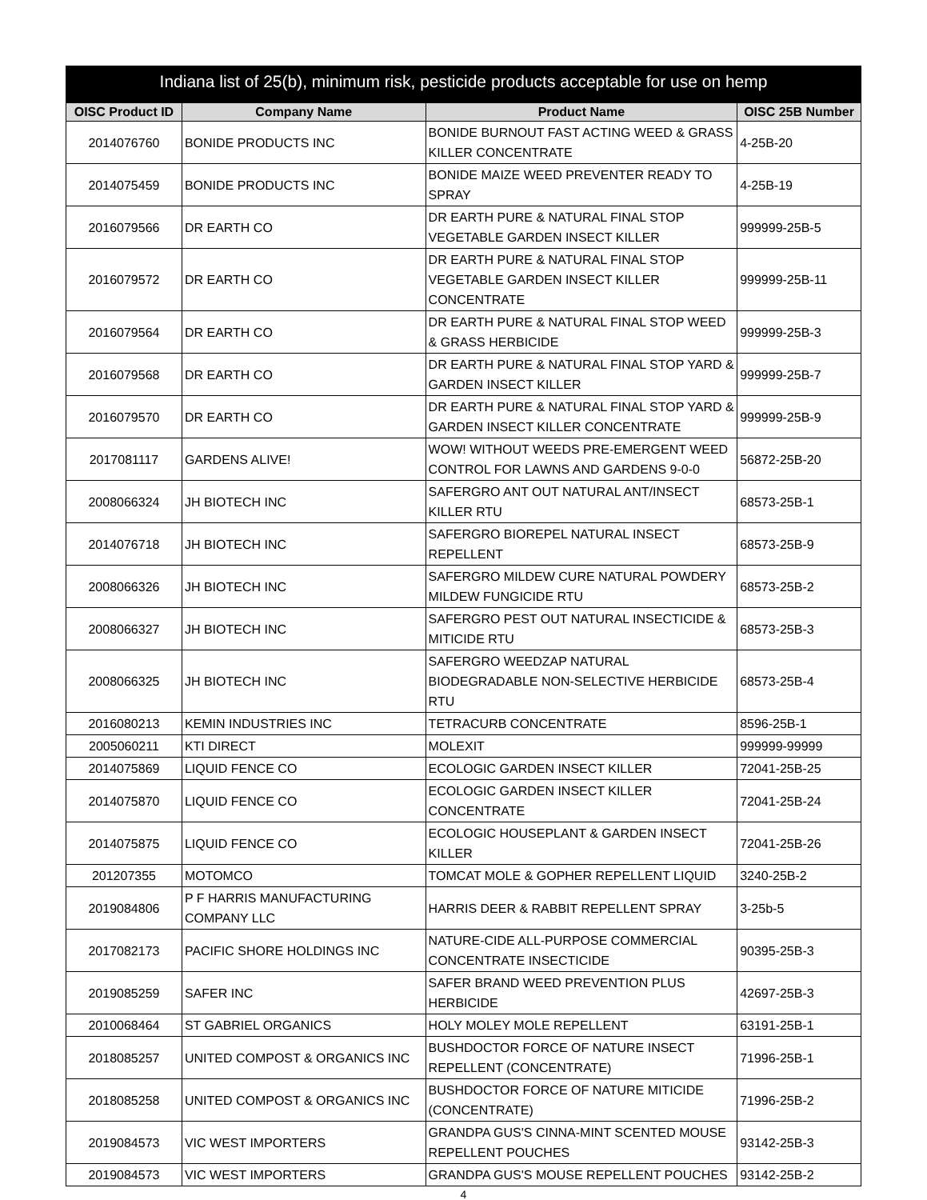Indiana list of 25(b), minimum risk, pesticide products acceptable for use on hemp
| OISC Product ID | Company Name | Product Name | OISC 25B Number |
| --- | --- | --- | --- |
| 2014076760 | BONIDE PRODUCTS INC | BONIDE BURNOUT FAST ACTING WEED & GRASS KILLER CONCENTRATE | 4-25B-20 |
| 2014075459 | BONIDE PRODUCTS INC | BONIDE MAIZE WEED PREVENTER READY TO SPRAY | 4-25B-19 |
| 2016079566 | DR EARTH CO | DR EARTH PURE & NATURAL FINAL STOP VEGETABLE GARDEN INSECT KILLER | 999999-25B-5 |
| 2016079572 | DR EARTH CO | DR EARTH PURE & NATURAL FINAL STOP VEGETABLE GARDEN INSECT KILLER CONCENTRATE | 999999-25B-11 |
| 2016079564 | DR EARTH CO | DR EARTH PURE & NATURAL FINAL STOP WEED & GRASS HERBICIDE | 999999-25B-3 |
| 2016079568 | DR EARTH CO | DR EARTH PURE & NATURAL FINAL STOP YARD & GARDEN INSECT KILLER | 999999-25B-7 |
| 2016079570 | DR EARTH CO | DR EARTH PURE & NATURAL FINAL STOP YARD & GARDEN INSECT KILLER CONCENTRATE | 999999-25B-9 |
| 2017081117 | GARDENS ALIVE! | WOW! WITHOUT WEEDS PRE-EMERGENT WEED CONTROL FOR LAWNS AND GARDENS 9-0-0 | 56872-25B-20 |
| 2008066324 | JH BIOTECH INC | SAFERGRO ANT OUT NATURAL ANT/INSECT KILLER RTU | 68573-25B-1 |
| 2014076718 | JH BIOTECH INC | SAFERGRO BIOREPEL NATURAL INSECT REPELLENT | 68573-25B-9 |
| 2008066326 | JH BIOTECH INC | SAFERGRO MILDEW CURE NATURAL POWDERY MILDEW FUNGICIDE RTU | 68573-25B-2 |
| 2008066327 | JH BIOTECH INC | SAFERGRO PEST OUT NATURAL INSECTICIDE & MITICIDE RTU | 68573-25B-3 |
| 2008066325 | JH BIOTECH INC | SAFERGRO WEEDZAP NATURAL BIODEGRADABLE NON-SELECTIVE HERBICIDE RTU | 68573-25B-4 |
| 2016080213 | KEMIN INDUSTRIES INC | TETRACURB CONCENTRATE | 8596-25B-1 |
| 2005060211 | KTI DIRECT | MOLEXIT | 999999-99999 |
| 2014075869 | LIQUID FENCE CO | ECOLOGIC GARDEN INSECT KILLER | 72041-25B-25 |
| 2014075870 | LIQUID FENCE CO | ECOLOGIC GARDEN INSECT KILLER CONCENTRATE | 72041-25B-24 |
| 2014075875 | LIQUID FENCE CO | ECOLOGIC HOUSEPLANT & GARDEN INSECT KILLER | 72041-25B-26 |
| 201207355 | MOTOMCO | TOMCAT MOLE & GOPHER REPELLENT LIQUID | 3240-25B-2 |
| 2019084806 | P F HARRIS MANUFACTURING COMPANY LLC | HARRIS DEER & RABBIT REPELLENT SPRAY | 3-25b-5 |
| 2017082173 | PACIFIC SHORE HOLDINGS INC | NATURE-CIDE ALL-PURPOSE COMMERCIAL CONCENTRATE INSECTICIDE | 90395-25B-3 |
| 2019085259 | SAFER INC | SAFER BRAND WEED PREVENTION PLUS HERBICIDE | 42697-25B-3 |
| 2010068464 | ST GABRIEL ORGANICS | HOLY MOLEY MOLE REPELLENT | 63191-25B-1 |
| 2018085257 | UNITED COMPOST & ORGANICS INC | BUSHDOCTOR FORCE OF NATURE INSECT REPELLENT (CONCENTRATE) | 71996-25B-1 |
| 2018085258 | UNITED COMPOST & ORGANICS INC | BUSHDOCTOR FORCE OF NATURE MITICIDE (CONCENTRATE) | 71996-25B-2 |
| 2019084573 | VIC WEST IMPORTERS | GRANDPA GUS'S CINNA-MINT SCENTED MOUSE REPELLENT POUCHES | 93142-25B-3 |
| 2019084573 | VIC WEST IMPORTERS | GRANDPA GUS'S MOUSE REPELLENT POUCHES | 93142-25B-2 |
4